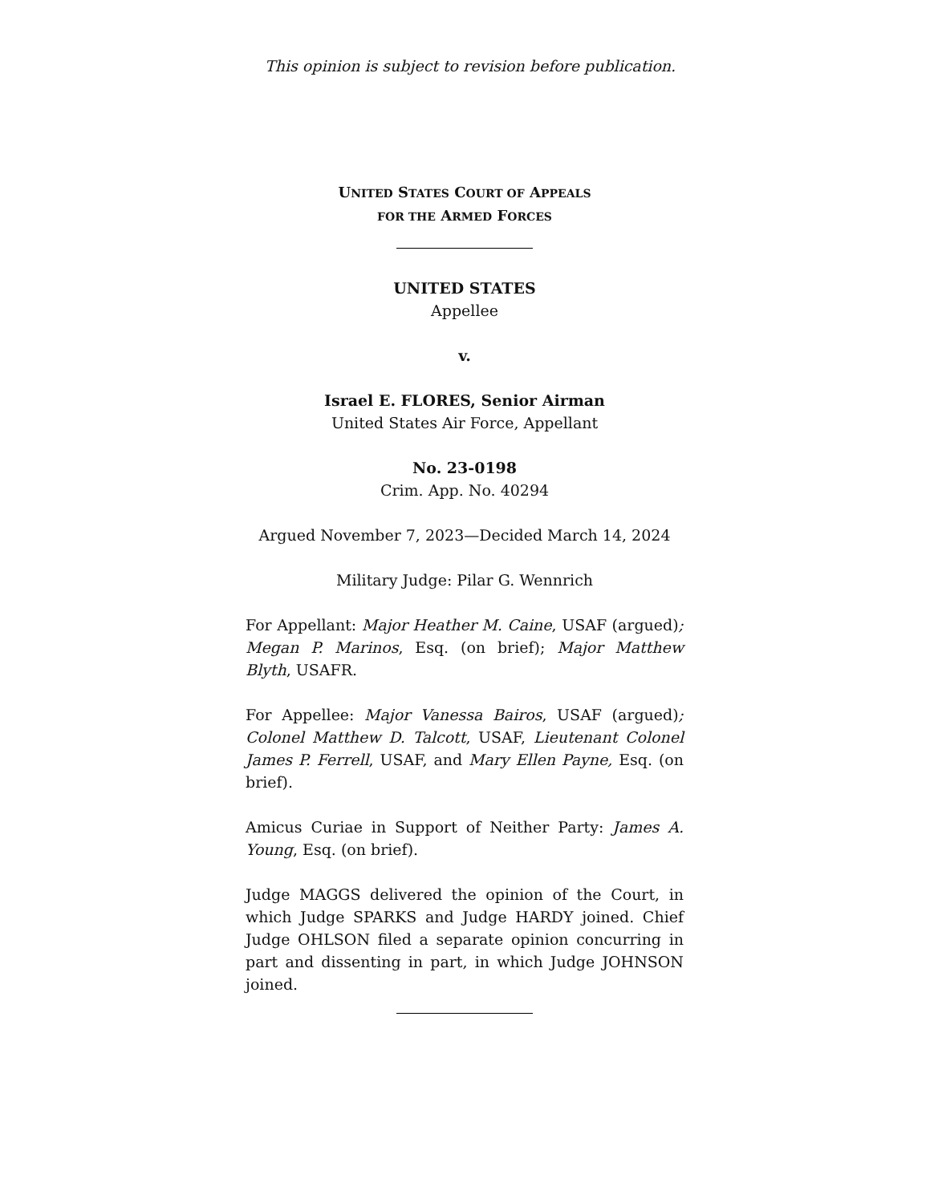This opinion is subject to revision before publication.
UNITED STATES COURT OF APPEALS
FOR THE ARMED FORCES
UNITED STATES
Appellee
v.
Israel E. FLORES, Senior Airman
United States Air Force, Appellant
No. 23-0198
Crim. App. No. 40294
Argued November 7, 2023—Decided March 14, 2024
Military Judge: Pilar G. Wennrich
For Appellant: Major Heather M. Caine, USAF (argued); Megan P. Marinos, Esq. (on brief); Major Matthew Blyth, USAFR.
For Appellee: Major Vanessa Bairos, USAF (argued); Colonel Matthew D. Talcott, USAF, Lieutenant Colonel James P. Ferrell, USAF, and Mary Ellen Payne, Esq. (on brief).
Amicus Curiae in Support of Neither Party: James A. Young, Esq. (on brief).
Judge MAGGS delivered the opinion of the Court, in which Judge SPARKS and Judge HARDY joined. Chief Judge OHLSON filed a separate opinion concurring in part and dissenting in part, in which Judge JOHNSON joined.